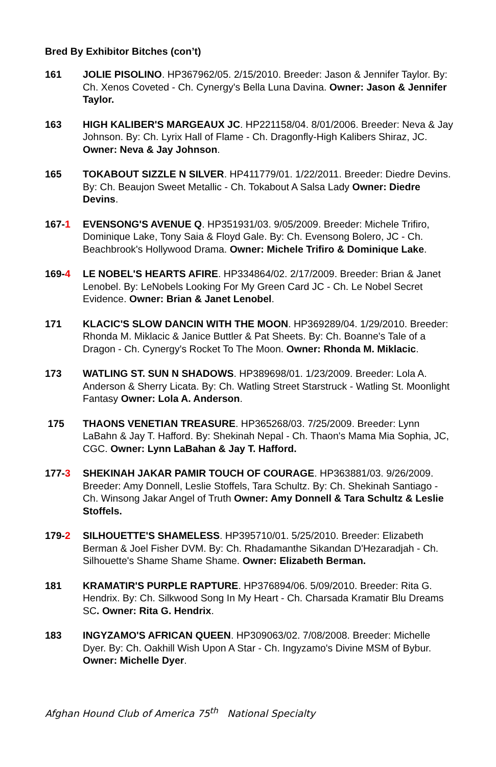Bred By Exhibitor Bitches (con’t)
161 JOLIE PISOLINO. HP367962/05. 2/15/2010. Breeder: Jason & Jennifer Taylor. By: Ch. Xenos Coveted - Ch. Cynergy's Bella Luna Davina. Owner: Jason & Jennifer Taylor.
163 HIGH KALIBER'S MARGEAUX JC. HP221158/04. 8/01/2006. Breeder: Neva & Jay Johnson. By: Ch. Lyrix Hall of Flame - Ch. Dragonfly-High Kalibers Shiraz, JC. Owner: Neva & Jay Johnson.
165 TOKABOUT SIZZLE N SILVER. HP411779/01. 1/22/2011. Breeder: Diedre Devins. By: Ch. Beaujon Sweet Metallic - Ch. Tokabout A Salsa Lady Owner: Diedre Devins.
167-1 EVENSONG'S AVENUE Q. HP351931/03. 9/05/2009. Breeder: Michele Trifiro, Dominique Lake, Tony Saia & Floyd Gale. By: Ch. Evensong Bolero, JC - Ch. Beachbrook's Hollywood Drama. Owner: Michele Trifiro & Dominique Lake.
169-4 LE NOBEL'S HEARTS AFIRE. HP334864/02. 2/17/2009. Breeder: Brian & Janet Lenobel. By: LeNobels Looking For My Green Card JC - Ch. Le Nobel Secret Evidence. Owner: Brian & Janet Lenobel.
171 KLACIC'S SLOW DANCIN WITH THE MOON. HP369289/04. 1/29/2010. Breeder: Rhonda M. Miklacic & Janice Buttler & Pat Sheets. By: Ch. Boanne's Tale of a Dragon - Ch. Cynergy's Rocket To The Moon. Owner: Rhonda M. Miklacic.
173 WATLING ST. SUN N SHADOWS. HP389698/01. 1/23/2009. Breeder: Lola A. Anderson & Sherry Licata. By: Ch. Watling Street Starstruck - Watling St. Moonlight Fantasy Owner: Lola A. Anderson.
175 THAONS VENETIAN TREASURE. HP365268/03. 7/25/2009. Breeder: Lynn LaBahn & Jay T. Hafford. By: Shekinah Nepal - Ch. Thaon's Mama Mia Sophia, JC, CGC. Owner: Lynn LaBahan & Jay T. Hafford.
177-3 SHEKINAH JAKAR PAMIR TOUCH OF COURAGE. HP363881/03. 9/26/2009. Breeder: Amy Donnell, Leslie Stoffels, Tara Schultz. By: Ch. Shekinah Santiago - Ch. Winsong Jakar Angel of Truth Owner: Amy Donnell & Tara Schultz & Leslie Stoffels.
179-2 SILHOUETTE'S SHAMELESS. HP395710/01. 5/25/2010. Breeder: Elizabeth Berman & Joel Fisher DVM. By: Ch. Rhadamanthe Sikandan D'Hezaradjah - Ch. Silhouette's Shame Shame Shame. Owner: Elizabeth Berman.
181 KRAMATIR'S PURPLE RAPTURE. HP376894/06. 5/09/2010. Breeder: Rita G. Hendrix. By: Ch. Silkwood Song In My Heart - Ch. Charsada Kramatir Blu Dreams SC. Owner: Rita G. Hendrix.
183 INGYZAMO'S AFRICAN QUEEN. HP309063/02. 7/08/2008. Breeder: Michelle Dyer. By: Ch. Oakhill Wish Upon A Star - Ch. Ingyzamo's Divine MSM of Bybur. Owner: Michelle Dyer.
Afghan Hound Club of America 75<sup>th</sup> National Specialty